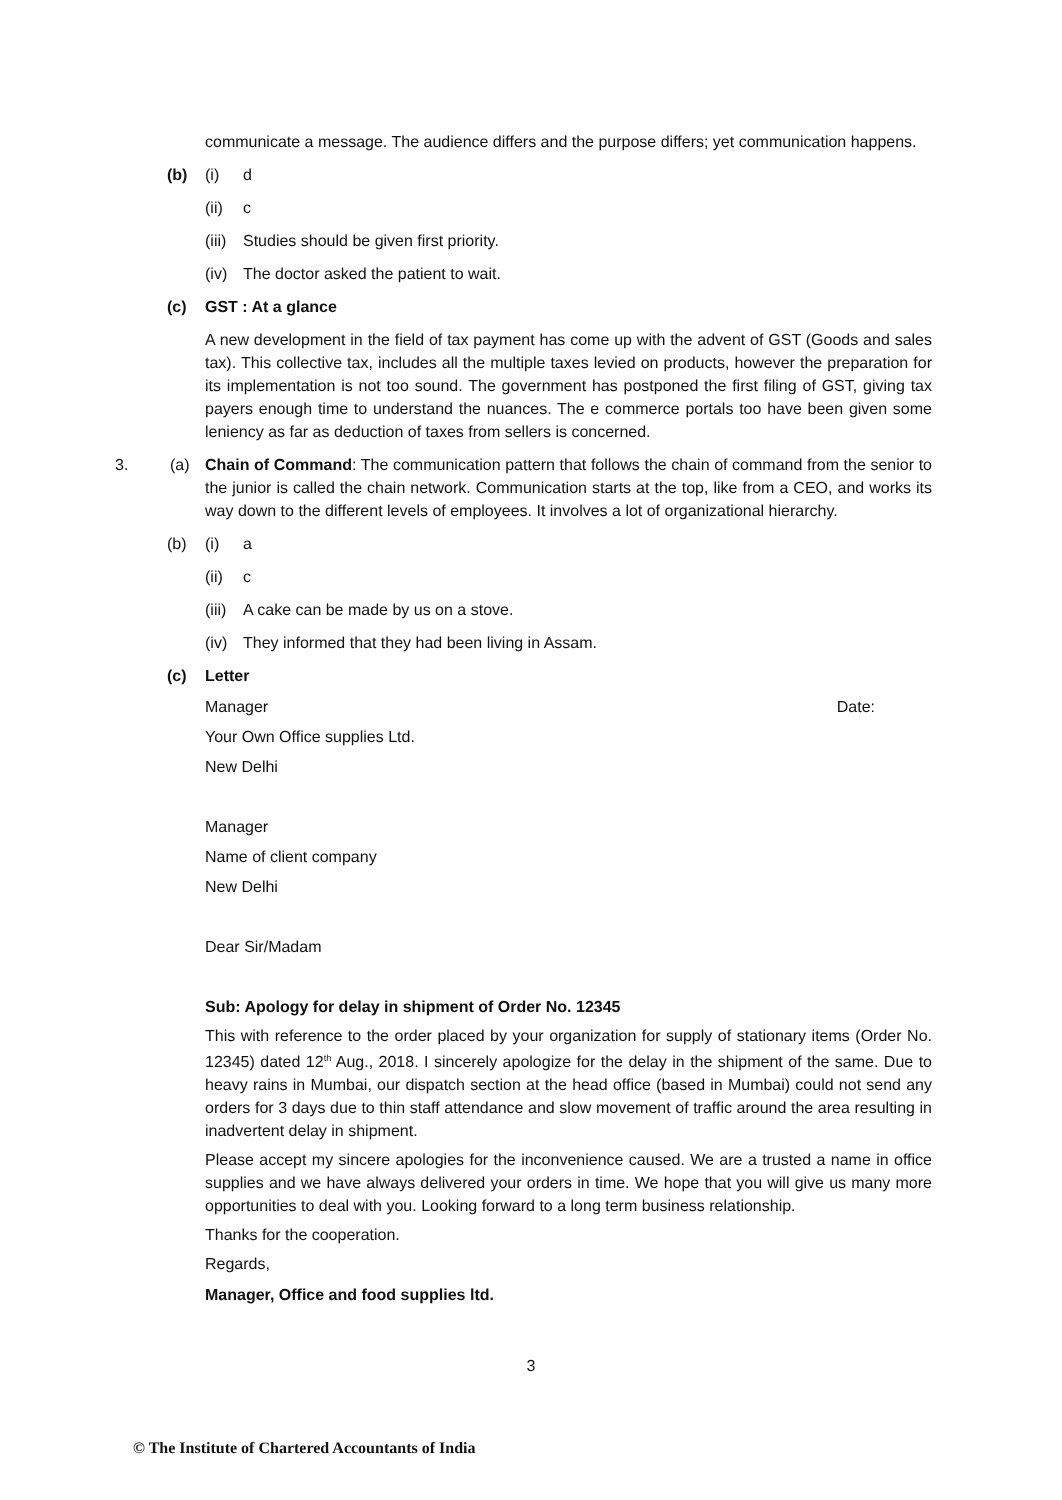communicate a message. The audience differs and the purpose differs; yet communication happens.
(b) (i) d
(ii) c
(iii) Studies should be given first priority.
(iv) The doctor asked the patient to wait.
(c) GST : At a glance
A new development in the field of tax payment has come up with the advent of GST (Goods and sales tax). This collective tax, includes all the multiple taxes levied on products, however the preparation for its implementation is not too sound. The government has postponed the first filing of GST, giving tax payers enough time to understand the nuances. The e commerce portals too have been given some leniency as far as deduction of taxes from sellers is concerned.
3. (a) Chain of Command: The communication pattern that follows the chain of command from the senior to the junior is called the chain network. Communication starts at the top, like from a CEO, and works its way down to the different levels of employees. It involves a lot of organizational hierarchy.
(b) (i) a
(ii) c
(iii) A cake can be made by us on a stove.
(iv) They informed that they had been living in Assam.
(c) Letter
Manager Date:
Your Own Office supplies Ltd.
New Delhi
Manager
Name of client company
New Delhi
Dear Sir/Madam
Sub: Apology for delay in shipment of Order No. 12345
This with reference to the order placed by your organization for supply of stationary items (Order No. 12345) dated 12<sup>th</sup> Aug., 2018. I sincerely apologize for the delay in the shipment of the same. Due to heavy rains in Mumbai, our dispatch section at the head office (based in Mumbai) could not send any orders for 3 days due to thin staff attendance and slow movement of traffic around the area resulting in inadvertent delay in shipment.
Please accept my sincere apologies for the inconvenience caused. We are a trusted a name in office supplies and we have always delivered your orders in time. We hope that you will give us many more opportunities to deal with you. Looking forward to a long term business relationship.
Thanks for the cooperation.
Regards,
Manager, Office and food supplies ltd.
3
© The Institute of Chartered Accountants of India